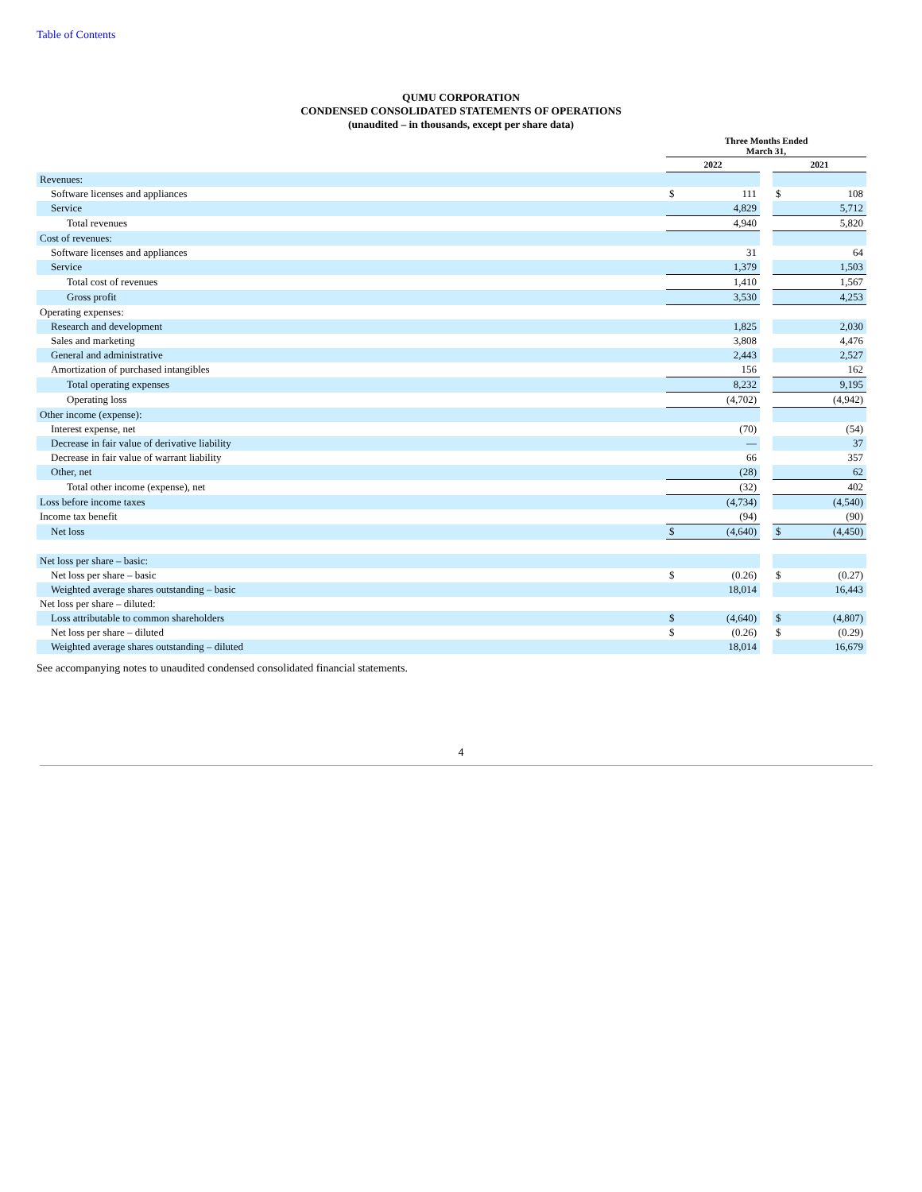Table of Contents
QUMU CORPORATION
CONDENSED CONSOLIDATED STATEMENTS OF OPERATIONS
(unaudited – in thousands, except per share data)
| | Three Months Ended March 31, | | | | |
| --- | --- | --- | --- | --- | --- |
| | 2022 | | | 2021 | |
| Revenues: | | | | | |
| Software licenses and appliances | $ | 111 | | $ | 108 |
| Service | | 4,829 | | | 5,712 |
| Total revenues | | 4,940 | | | 5,820 |
| Cost of revenues: | | | | | |
| Software licenses and appliances | | 31 | | | 64 |
| Service | | 1,379 | | | 1,503 |
| Total cost of revenues | | 1,410 | | | 1,567 |
| Gross profit | | 3,530 | | | 4,253 |
| Operating expenses: | | | | | |
| Research and development | | 1,825 | | | 2,030 |
| Sales and marketing | | 3,808 | | | 4,476 |
| General and administrative | | 2,443 | | | 2,527 |
| Amortization of purchased intangibles | | 156 | | | 162 |
| Total operating expenses | | 8,232 | | | 9,195 |
| Operating loss | | (4,702) | | | (4,942) |
| Other income (expense): | | | | | |
| Interest expense, net | | (70) | | | (54) |
| Decrease in fair value of derivative liability | | — | | | 37 |
| Decrease in fair value of warrant liability | | 66 | | | 357 |
| Other, net | | (28) | | | 62 |
| Total other income (expense), net | | (32) | | | 402 |
| Loss before income taxes | | (4,734) | | | (4,540) |
| Income tax benefit | | (94) | | | (90) |
| Net loss | $ | (4,640) | | $ | (4,450) |
| Net loss per share – basic: | | | | | |
| Net loss per share – basic | $ | (0.26) | | $ | (0.27) |
| Weighted average shares outstanding – basic | | 18,014 | | | 16,443 |
| Net loss per share – diluted: | | | | | |
| Loss attributable to common shareholders | $ | (4,640) | | $ | (4,807) |
| Net loss per share – diluted | $ | (0.26) | | $ | (0.29) |
| Weighted average shares outstanding – diluted | | 18,014 | | | 16,679 |
See accompanying notes to unaudited condensed consolidated financial statements.
4